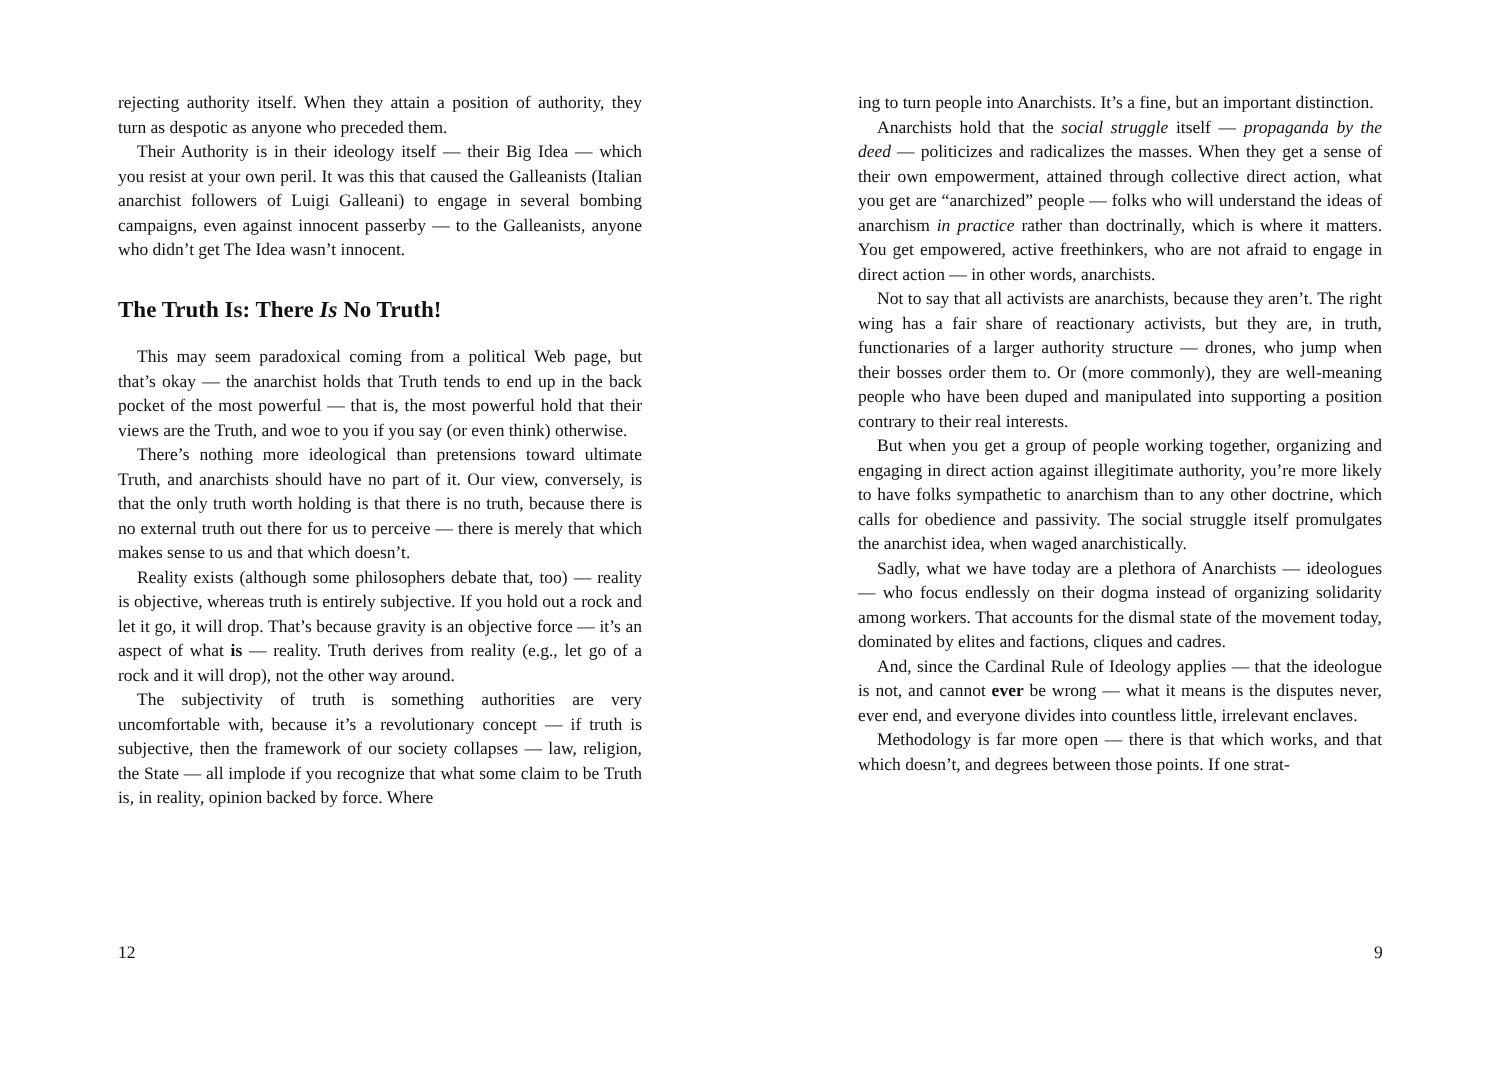rejecting authority itself. When they attain a position of authority, they turn as despotic as anyone who preceded them.
Their Authority is in their ideology itself — their Big Idea — which you resist at your own peril. It was this that caused the Galleanists (Italian anarchist followers of Luigi Galleani) to engage in several bombing campaigns, even against innocent passerby — to the Galleanists, anyone who didn’t get The Idea wasn’t innocent.
The Truth Is: There Is No Truth!
This may seem paradoxical coming from a political Web page, but that’s okay — the anarchist holds that Truth tends to end up in the back pocket of the most powerful — that is, the most powerful hold that their views are the Truth, and woe to you if you say (or even think) otherwise.
There’s nothing more ideological than pretensions toward ultimate Truth, and anarchists should have no part of it. Our view, conversely, is that the only truth worth holding is that there is no truth, because there is no external truth out there for us to perceive — there is merely that which makes sense to us and that which doesn’t.
Reality exists (although some philosophers debate that, too) — reality is objective, whereas truth is entirely subjective. If you hold out a rock and let it go, it will drop. That’s because gravity is an objective force — it’s an aspect of what is — reality. Truth derives from reality (e.g., let go of a rock and it will drop), not the other way around.
The subjectivity of truth is something authorities are very uncomfortable with, because it’s a revolutionary concept — if truth is subjective, then the framework of our society collapses — law, religion, the State — all implode if you recognize that what some claim to be Truth is, in reality, opinion backed by force. Where
12
ing to turn people into Anarchists. It’s a fine, but an important distinction.
Anarchists hold that the social struggle itself — propaganda by the deed — politicizes and radicalizes the masses. When they get a sense of their own empowerment, attained through collective direct action, what you get are “anarchized” people — folks who will understand the ideas of anarchism in practice rather than doctrinally, which is where it matters. You get empowered, active freethinkers, who are not afraid to engage in direct action — in other words, anarchists.
Not to say that all activists are anarchists, because they aren’t. The right wing has a fair share of reactionary activists, but they are, in truth, functionaries of a larger authority structure — drones, who jump when their bosses order them to. Or (more commonly), they are well-meaning people who have been duped and manipulated into supporting a position contrary to their real interests.
But when you get a group of people working together, organizing and engaging in direct action against illegitimate authority, you’re more likely to have folks sympathetic to anarchism than to any other doctrine, which calls for obedience and passivity. The social struggle itself promulgates the anarchist idea, when waged anarchistically.
Sadly, what we have today are a plethora of Anarchists — ideologues — who focus endlessly on their dogma instead of organizing solidarity among workers. That accounts for the dismal state of the movement today, dominated by elites and factions, cliques and cadres.
And, since the Cardinal Rule of Ideology applies — that the ideologue is not, and cannot ever be wrong — what it means is the disputes never, ever end, and everyone divides into countless little, irrelevant enclaves.
Methodology is far more open — there is that which works, and that which doesn’t, and degrees between those points. If one strat-
9